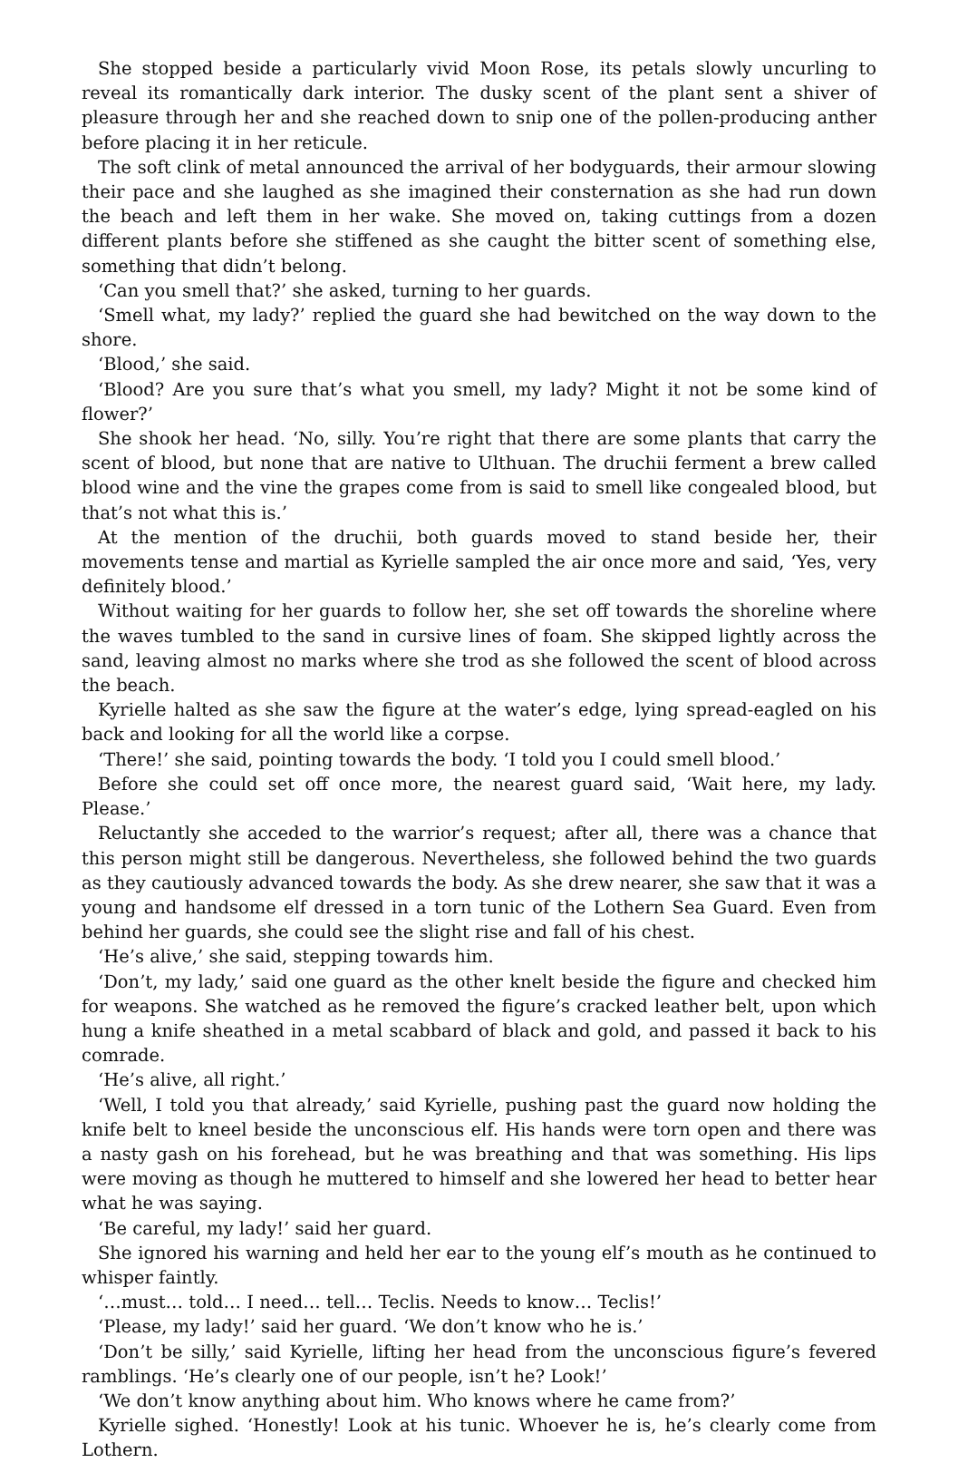She stopped beside a particularly vivid Moon Rose, its petals slowly uncurling to reveal its romantically dark interior. The dusky scent of the plant sent a shiver of pleasure through her and she reached down to snip one of the pollen-producing anther before placing it in her reticule.
The soft clink of metal announced the arrival of her bodyguards, their armour slowing their pace and she laughed as she imagined their consternation as she had run down the beach and left them in her wake. She moved on, taking cuttings from a dozen different plants before she stiffened as she caught the bitter scent of something else, something that didn’t belong.
‘Can you smell that?’ she asked, turning to her guards.
‘Smell what, my lady?’ replied the guard she had bewitched on the way down to the shore.
‘Blood,’ she said.
‘Blood? Are you sure that’s what you smell, my lady? Might it not be some kind of flower?’
She shook her head. ‘No, silly. You’re right that there are some plants that carry the scent of blood, but none that are native to Ulthuan. The druchii ferment a brew called blood wine and the vine the grapes come from is said to smell like congealed blood, but that’s not what this is.’
At the mention of the druchii, both guards moved to stand beside her, their movements tense and martial as Kyrielle sampled the air once more and said, ‘Yes, very definitely blood.’
Without waiting for her guards to follow her, she set off towards the shoreline where the waves tumbled to the sand in cursive lines of foam. She skipped lightly across the sand, leaving almost no marks where she trod as she followed the scent of blood across the beach.
Kyrielle halted as she saw the figure at the water’s edge, lying spread-eagled on his back and looking for all the world like a corpse.
‘There!’ she said, pointing towards the body. ‘I told you I could smell blood.’
Before she could set off once more, the nearest guard said, ‘Wait here, my lady. Please.’
Reluctantly she acceded to the warrior’s request; after all, there was a chance that this person might still be dangerous. Nevertheless, she followed behind the two guards as they cautiously advanced towards the body. As she drew nearer, she saw that it was a young and handsome elf dressed in a torn tunic of the Lothern Sea Guard. Even from behind her guards, she could see the slight rise and fall of his chest.
‘He’s alive,’ she said, stepping towards him.
‘Don’t, my lady,’ said one guard as the other knelt beside the figure and checked him for weapons. She watched as he removed the figure’s cracked leather belt, upon which hung a knife sheathed in a metal scabbard of black and gold, and passed it back to his comrade.
‘He’s alive, all right.’
‘Well, I told you that already,’ said Kyrielle, pushing past the guard now holding the knife belt to kneel beside the unconscious elf. His hands were torn open and there was a nasty gash on his forehead, but he was breathing and that was something. His lips were moving as though he muttered to himself and she lowered her head to better hear what he was saying.
‘Be careful, my lady!’ said her guard.
She ignored his warning and held her ear to the young elf’s mouth as he continued to whisper faintly.
‘…must… told… I need… tell… Teclis. Needs to know… Teclis!’
‘Please, my lady!’ said her guard. ‘We don’t know who he is.’
‘Don’t be silly,’ said Kyrielle, lifting her head from the unconscious figure’s fevered ramblings. ‘He’s clearly one of our people, isn’t he? Look!’
‘We don’t know anything about him. Who knows where he came from?’
Kyrielle sighed. ‘Honestly! Look at his tunic. Whoever he is, he’s clearly come from Lothern.